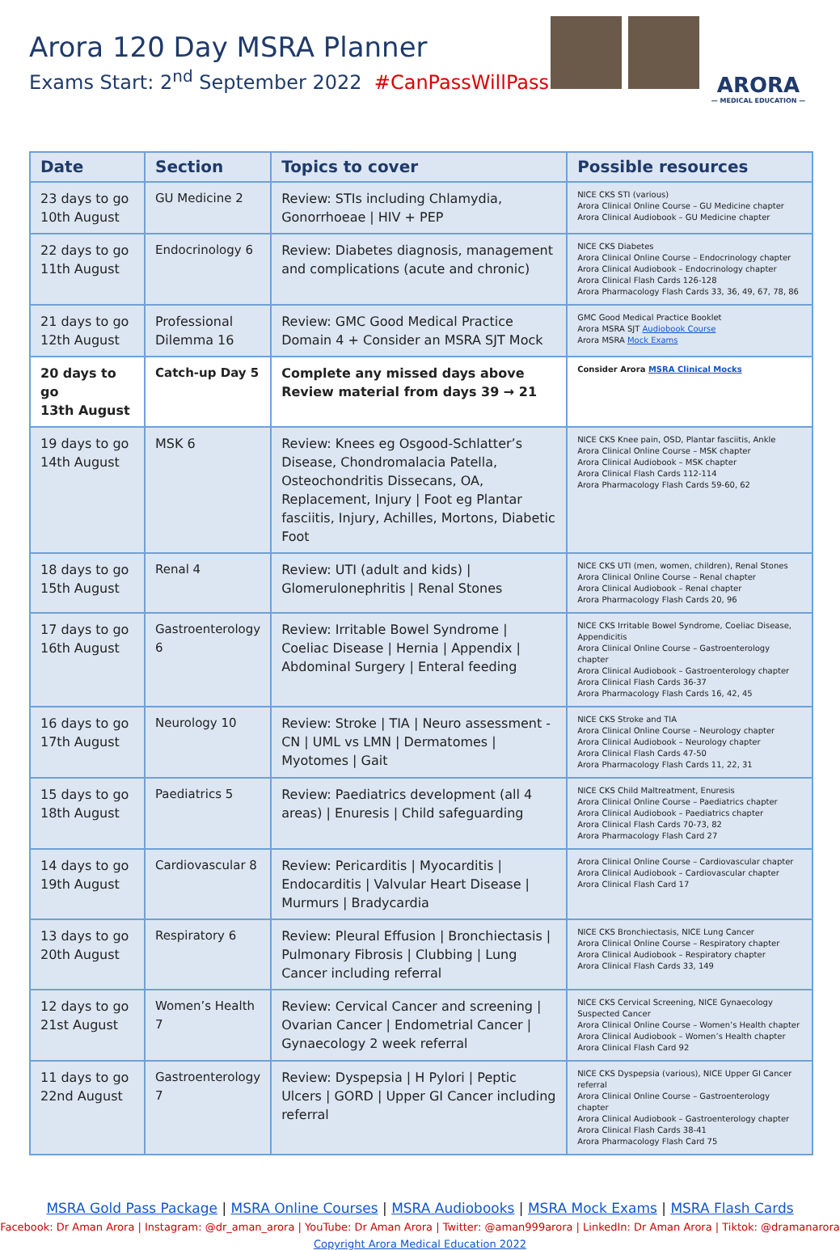Arora 120 Day MSRA Planner
Exams Start: 2<sup>nd</sup> September 2022 #CanPassWillPass
ARORA
— MEDICAL EDUCATION —
| Date | Section | Topics to cover | Possible resources |
| --- | --- | --- | --- |
| 23 days to go 10th August | GU Medicine 2 | Review: STIs including Chlamydia, Gonorrhoeae / HIV + PEP | NICE CKS STI (various) Arora Clinical Online Course – GU Medicine chapter Arora Clinical Audiobook – GU Medicine chapter |
| 22 days to go 11th August | Endocrinology 6 | Review: Diabetes diagnosis, management and complications (acute and chronic) | NICE CKS Diabetes Arora Clinical Online Course – Endocrinology chapter Arora Clinical Audiobook – Endocrinology chapter Arora Clinical Flash Cards 126-128 Arora Pharmacology Flash Cards 33, 36, 49, 67, 78, 86 |
| 21 days to go 12th August | Professional Dilemma 16 | Review: GMC Good Medical Practice Domain 4 + Consider an MSRA SJT Mock | GMC Good Medical Practice Booklet Arora MSRA SJT Audiobook Course Arora MSRA Mock Exams |
| 20 days to go 13th August | Catch-up Day 5 | Complete any missed days above Review material from days 39 → 21 | Consider Arora MSRA Clinical Mocks |
| 19 days to go 14th August | MSK 6 | Review: Knees eg Osgood-Schlatter’s Disease, Chondromalacia Patella, Osteochondritis Dissecans, OA, Replacement, Injury / Foot eg Plantar fasciitis, Injury, Achilles, Mortons, Diabetic Foot | NICE CKS Knee pain, OSD, Plantar fasciitis, Ankle Arora Clinical Online Course – MSK chapter Arora Clinical Audiobook – MSK chapter Arora Clinical Flash Cards 112-114 Arora Pharmacology Flash Cards 59-60, 62 |
| 18 days to go 15th August | Renal 4 | Review: UTI (adult and kids) / Glomerulonephritis / Renal Stones | NICE CKS UTI (men, women, children), Renal Stones Arora Clinical Online Course – Renal chapter Arora Clinical Audiobook – Renal chapter Arora Pharmacology Flash Cards 20, 96 |
| 17 days to go 16th August | Gastroenterology 6 | Review: Irritable Bowel Syndrome / Coeliac Disease / Hernia / Appendix / Abdominal Surgery / Enteral feeding | NICE CKS Irritable Bowel Syndrome, Coeliac Disease, Appendicitis Arora Clinical Online Course – Gastroenterology chapter Arora Clinical Audiobook – Gastroenterology chapter Arora Clinical Flash Cards 36-37 Arora Pharmacology Flash Cards 16, 42, 45 |
| 16 days to go 17th August | Neurology 10 | Review: Stroke / TIA / Neuro assessment - CN / UML vs LMN / Dermatomes / Myotomes / Gait | NICE CKS Stroke and TIA Arora Clinical Online Course – Neurology chapter Arora Clinical Audiobook – Neurology chapter Arora Clinical Flash Cards 47-50 Arora Pharmacology Flash Cards 11, 22, 31 |
| 15 days to go 18th August | Paediatrics 5 | Review: Paediatrics development (all 4 areas) / Enuresis / Child safeguarding | NICE CKS Child Maltreatment, Enuresis Arora Clinical Online Course – Paediatrics chapter Arora Clinical Audiobook – Paediatrics chapter Arora Clinical Flash Cards 70-73, 82 Arora Pharmacology Flash Card 27 |
| 14 days to go 19th August | Cardiovascular 8 | Review: Pericarditis / Myocarditis / Endocarditis / Valvular Heart Disease / Murmurs / Bradycardia | Arora Clinical Online Course – Cardiovascular chapter Arora Clinical Audiobook – Cardiovascular chapter Arora Clinical Flash Card 17 |
| 13 days to go 20th August | Respiratory 6 | Review: Pleural Effusion / Bronchiectasis / Pulmonary Fibrosis / Clubbing / Lung Cancer including referral | NICE CKS Bronchiectasis, NICE Lung Cancer Arora Clinical Online Course – Respiratory chapter Arora Clinical Audiobook – Respiratory chapter Arora Clinical Flash Cards 33, 149 |
| 12 days to go 21st August | Women’s Health 7 | Review: Cervical Cancer and screening / Ovarian Cancer / Endometrial Cancer / Gynaecology 2 week referral | NICE CKS Cervical Screening, NICE Gynaecology Suspected Cancer Arora Clinical Online Course – Women’s Health chapter Arora Clinical Audiobook – Women’s Health chapter Arora Clinical Flash Card 92 |
| 11 days to go 22nd August | Gastroenterology 7 | Review: Dyspepsia / H Pylori / Peptic Ulcers / GORD / Upper GI Cancer including referral | NICE CKS Dyspepsia (various), NICE Upper GI Cancer referral Arora Clinical Online Course – Gastroenterology chapter Arora Clinical Audiobook – Gastroenterology chapter Arora Clinical Flash Cards 38-41 Arora Pharmacology Flash Card 75 |
MSRA Gold Pass Package | MSRA Online Courses | MSRA Audiobooks | MSRA Mock Exams | MSRA Flash Cards
Facebook: Dr Aman Arora | Instagram: @dr_aman_arora | YouTube: Dr Aman Arora | Twitter: @aman999arora | LinkedIn: Dr Aman Arora | Tiktok: @dramanarora
Copyright Arora Medical Education 2022